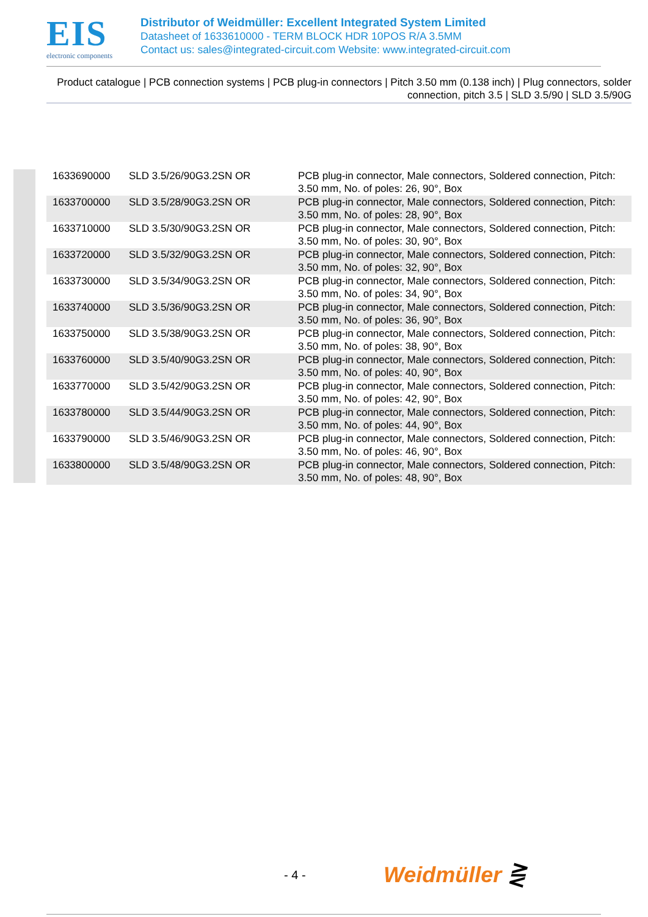EIS
electronic components
Distributor of Weidmüller: Excellent Integrated System Limited
Datasheet of 1633610000 - TERM BLOCK HDR 10POS R/A 3.5MM
Contact us: sales@integrated-circuit.com Website: www.integrated-circuit.com
Product catalogue | PCB connection systems | PCB plug-in connectors | Pitch 3.50 mm (0.138 inch) | Plug connectors, solder connection, pitch 3.5 | SLD 3.5/90 | SLD 3.5/90G
| 1633690000 | SLD 3.5/26/90G3.2SN OR | PCB plug-in connector, Male connectors, Soldered connection, Pitch: 3.50 mm, No. of poles: 26, 90°, Box |
| 1633700000 | SLD 3.5/28/90G3.2SN OR | PCB plug-in connector, Male connectors, Soldered connection, Pitch: 3.50 mm, No. of poles: 28, 90°, Box |
| 1633710000 | SLD 3.5/30/90G3.2SN OR | PCB plug-in connector, Male connectors, Soldered connection, Pitch: 3.50 mm, No. of poles: 30, 90°, Box |
| 1633720000 | SLD 3.5/32/90G3.2SN OR | PCB plug-in connector, Male connectors, Soldered connection, Pitch: 3.50 mm, No. of poles: 32, 90°, Box |
| 1633730000 | SLD 3.5/34/90G3.2SN OR | PCB plug-in connector, Male connectors, Soldered connection, Pitch: 3.50 mm, No. of poles: 34, 90°, Box |
| 1633740000 | SLD 3.5/36/90G3.2SN OR | PCB plug-in connector, Male connectors, Soldered connection, Pitch: 3.50 mm, No. of poles: 36, 90°, Box |
| 1633750000 | SLD 3.5/38/90G3.2SN OR | PCB plug-in connector, Male connectors, Soldered connection, Pitch: 3.50 mm, No. of poles: 38, 90°, Box |
| 1633760000 | SLD 3.5/40/90G3.2SN OR | PCB plug-in connector, Male connectors, Soldered connection, Pitch: 3.50 mm, No. of poles: 40, 90°, Box |
| 1633770000 | SLD 3.5/42/90G3.2SN OR | PCB plug-in connector, Male connectors, Soldered connection, Pitch: 3.50 mm, No. of poles: 42, 90°, Box |
| 1633780000 | SLD 3.5/44/90G3.2SN OR | PCB plug-in connector, Male connectors, Soldered connection, Pitch: 3.50 mm, No. of poles: 44, 90°, Box |
| 1633790000 | SLD 3.5/46/90G3.2SN OR | PCB plug-in connector, Male connectors, Soldered connection, Pitch: 3.50 mm, No. of poles: 46, 90°, Box |
| 1633800000 | SLD 3.5/48/90G3.2SN OR | PCB plug-in connector, Male connectors, Soldered connection, Pitch: 3.50 mm, No. of poles: 48, 90°, Box |
- 4 - Weidmüller ⋛